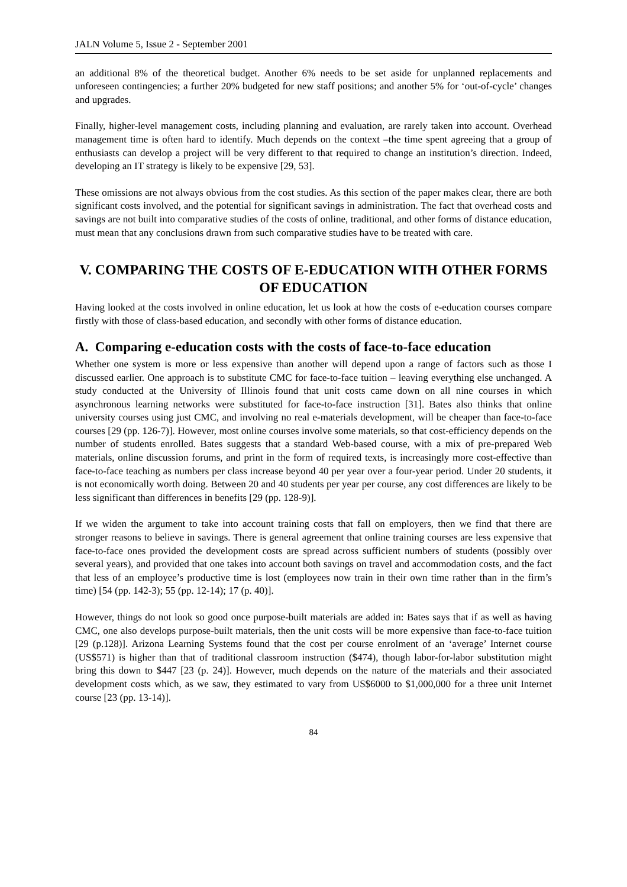JALN Volume 5, Issue 2 - September 2001
an additional 8% of the theoretical budget. Another 6% needs to be set aside for unplanned replacements and unforeseen contingencies; a further 20% budgeted for new staff positions; and another 5% for ‘out-of-cycle’ changes and upgrades.
Finally, higher-level management costs, including planning and evaluation, are rarely taken into account. Overhead management time is often hard to identify. Much depends on the context –the time spent agreeing that a group of enthusiasts can develop a project will be very different to that required to change an institution’s direction. Indeed, developing an IT strategy is likely to be expensive [29, 53].
These omissions are not always obvious from the cost studies. As this section of the paper makes clear, there are both significant costs involved, and the potential for significant savings in administration. The fact that overhead costs and savings are not built into comparative studies of the costs of online, traditional, and other forms of distance education, must mean that any conclusions drawn from such comparative studies have to be treated with care.
V. COMPARING THE COSTS OF E-EDUCATION WITH OTHER FORMS OF EDUCATION
Having looked at the costs involved in online education, let us look at how the costs of e-education courses compare firstly with those of class-based education, and secondly with other forms of distance education.
A. Comparing e-education costs with the costs of face-to-face education
Whether one system is more or less expensive than another will depend upon a range of factors such as those I discussed earlier. One approach is to substitute CMC for face-to-face tuition – leaving everything else unchanged. A study conducted at the University of Illinois found that unit costs came down on all nine courses in which asynchronous learning networks were substituted for face-to-face instruction [31]. Bates also thinks that online university courses using just CMC, and involving no real e-materials development, will be cheaper than face-to-face courses [29 (pp. 126-7)]. However, most online courses involve some materials, so that cost-efficiency depends on the number of students enrolled. Bates suggests that a standard Web-based course, with a mix of pre-prepared Web materials, online discussion forums, and print in the form of required texts, is increasingly more cost-effective than face-to-face teaching as numbers per class increase beyond 40 per year over a four-year period. Under 20 students, it is not economically worth doing. Between 20 and 40 students per year per course, any cost differences are likely to be less significant than differences in benefits [29 (pp. 128-9)].
If we widen the argument to take into account training costs that fall on employers, then we find that there are stronger reasons to believe in savings. There is general agreement that online training courses are less expensive that face-to-face ones provided the development costs are spread across sufficient numbers of students (possibly over several years), and provided that one takes into account both savings on travel and accommodation costs, and the fact that less of an employee’s productive time is lost (employees now train in their own time rather than in the firm’s time) [54 (pp. 142-3); 55 (pp. 12-14); 17 (p. 40)].
However, things do not look so good once purpose-built materials are added in: Bates says that if as well as having CMC, one also develops purpose-built materials, then the unit costs will be more expensive than face-to-face tuition [29 (p.128)]. Arizona Learning Systems found that the cost per course enrolment of an ‘average’ Internet course (US$571) is higher than that of traditional classroom instruction ($474), though labor-for-labor substitution might bring this down to $447 [23 (p. 24)]. However, much depends on the nature of the materials and their associated development costs which, as we saw, they estimated to vary from US$6000 to $1,000,000 for a three unit Internet course [23 (pp. 13-14)].
84